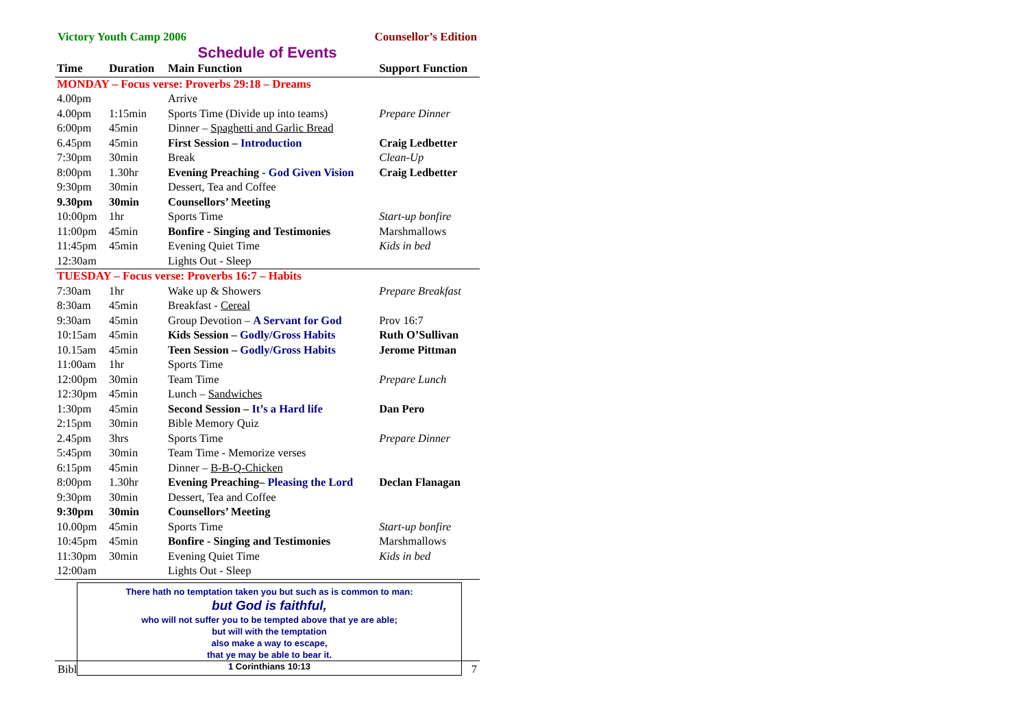Victory Youth Camp 2006 Counsellor’s Edition
Schedule of Events
| Time | Duration | Main Function | Support Function |
| --- | --- | --- | --- |
| MONDAY – Focus verse: Proverbs 29:18 – Dreams | | | |
| 4.00pm | | Arrive | |
| 4.00pm | 1:15min | Sports Time (Divide up into teams) | Prepare Dinner |
| 6:00pm | 45min | Dinner – Spaghetti and Garlic Bread | |
| 6.45pm | 45min | First Session – Introduction | Craig Ledbetter |
| 7:30pm | 30min | Break | Clean-Up |
| 8:00pm | 1.30hr | Evening Preaching - God Given Vision | Craig Ledbetter |
| 9:30pm | 30min | Dessert, Tea and Coffee | |
| 9.30pm | 30min | Counsellors’ Meeting | |
| 10:00pm | 1hr | Sports Time | Start-up bonfire |
| 11:00pm | 45min | Bonfire - Singing and Testimonies | Marshmallows |
| 11:45pm | 45min | Evening Quiet Time | Kids in bed |
| 12:30am | | Lights Out - Sleep | |
| TUESDAY – Focus verse: Proverbs 16:7 – Habits | | | |
| 7:30am | 1hr | Wake up & Showers | Prepare Breakfast |
| 8:30am | 45min | Breakfast - Cereal | |
| 9:30am | 45min | Group Devotion – A Servant for God | Prov 16:7 |
| 10:15am | 45min | Kids Session – Godly/Gross Habits | Ruth O’Sullivan |
| 10.15am | 45min | Teen Session – Godly/Gross Habits | Jerome Pittman |
| 11:00am | 1hr | Sports Time | |
| 12:00pm | 30min | Team Time | Prepare Lunch |
| 12:30pm | 45min | Lunch – Sandwiches | |
| 1:30pm | 45min | Second Session – It’s a Hard life | Dan Pero |
| 2:15pm | 30min | Bible Memory Quiz | |
| 2.45pm | 3hrs | Sports Time | Prepare Dinner |
| 5:45pm | 30min | Team Time - Memorize verses | |
| 6:15pm | 45min | Dinner – B-B-Q-Chicken | |
| 8:00pm | 1.30hr | Evening Preaching– Pleasing the Lord | Declan Flanagan |
| 9:30pm | 30min | Dessert, Tea and Coffee | |
| 9:30pm | 30min | Counsellors’ Meeting | |
| 10.00pm | 45min | Sports Time | Start-up bonfire |
| 10:45pm | 45min | Bonfire - Singing and Testimonies | Marshmallows |
| 11:30pm | 30min | Evening Quiet Time | Kids in bed |
| 12:00am | | Lights Out - Sleep | |
There hath no temptation taken you but such as is common to man:
but God is faithful,
who will not suffer you to be tempted above that ye are able;
but will with the temptation
also make a way to escape,
that ye may be able to bear it.
1 Corinthians 10:13
Bibl 7